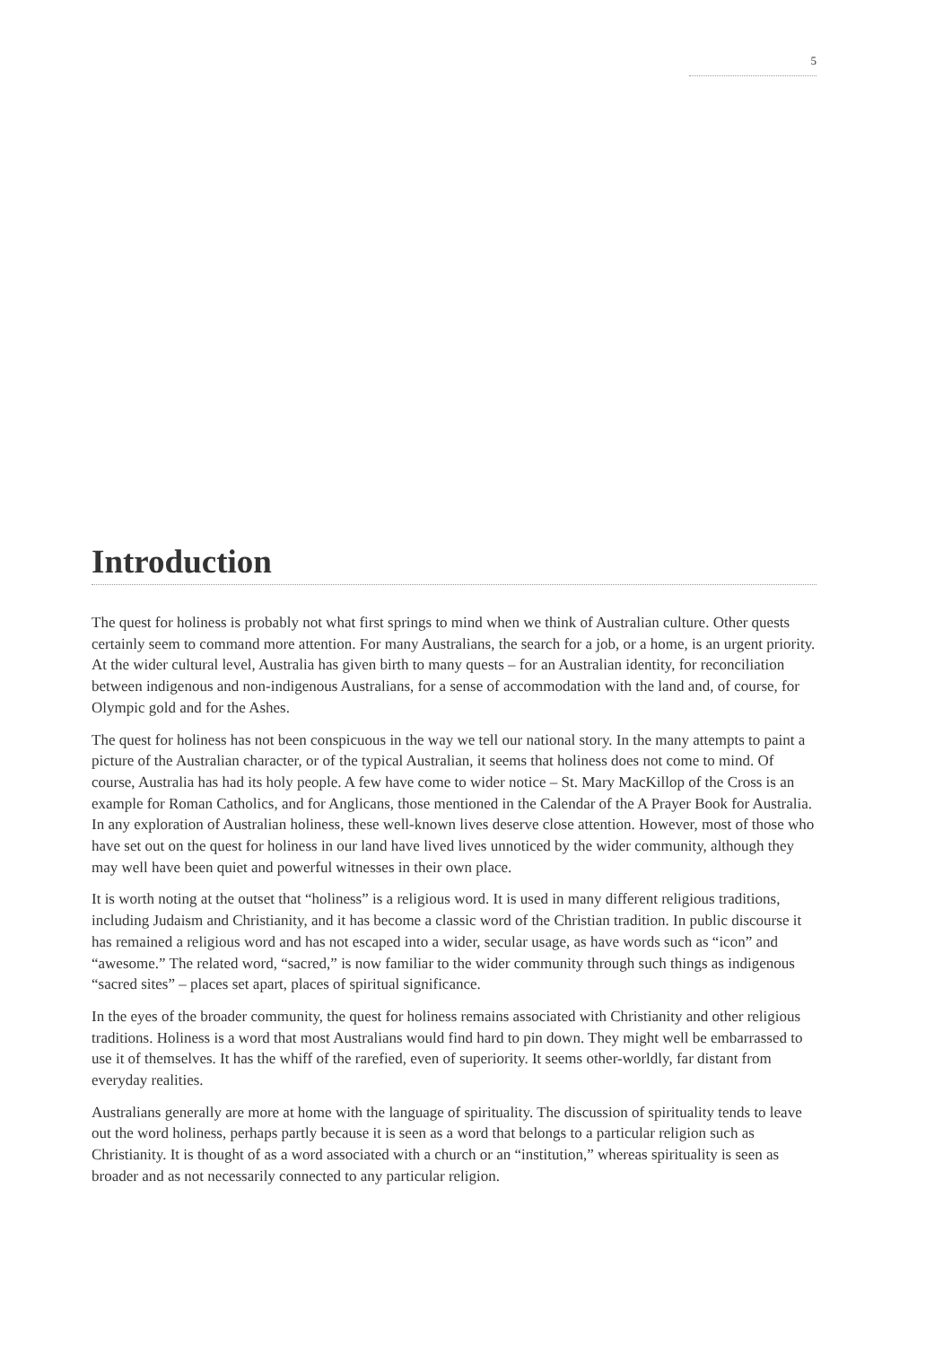5
Introduction
The quest for holiness is probably not what first springs to mind when we think of Australian culture. Other quests certainly seem to command more attention. For many Australians, the search for a job, or a home, is an urgent priority. At the wider cultural level, Australia has given birth to many quests – for an Australian identity, for reconciliation between indigenous and non-indigenous Australians, for a sense of accommodation with the land and, of course, for Olympic gold and for the Ashes.
The quest for holiness has not been conspicuous in the way we tell our national story. In the many attempts to paint a picture of the Australian character, or of the typical Australian, it seems that holiness does not come to mind. Of course, Australia has had its holy people. A few have come to wider notice – St. Mary MacKillop of the Cross is an example for Roman Catholics, and for Anglicans, those mentioned in the Calendar of the A Prayer Book for Australia. In any exploration of Australian holiness, these well-known lives deserve close attention. However, most of those who have set out on the quest for holiness in our land have lived lives unnoticed by the wider community, although they may well have been quiet and powerful witnesses in their own place.
It is worth noting at the outset that “holiness” is a religious word. It is used in many different religious traditions, including Judaism and Christianity, and it has become a classic word of the Christian tradition. In public discourse it has remained a religious word and has not escaped into a wider, secular usage, as have words such as “icon” and “awesome.” The related word, “sacred,” is now familiar to the wider community through such things as indigenous “sacred sites” – places set apart, places of spiritual significance.
In the eyes of the broader community, the quest for holiness remains associated with Christianity and other religious traditions. Holiness is a word that most Australians would find hard to pin down. They might well be embarrassed to use it of themselves. It has the whiff of the rarefied, even of superiority. It seems other-worldly, far distant from everyday realities.
Australians generally are more at home with the language of spirituality. The discussion of spirituality tends to leave out the word holiness, perhaps partly because it is seen as a word that belongs to a particular religion such as Christianity. It is thought of as a word associated with a church or an “institution,” whereas spirituality is seen as broader and as not necessarily connected to any particular religion.